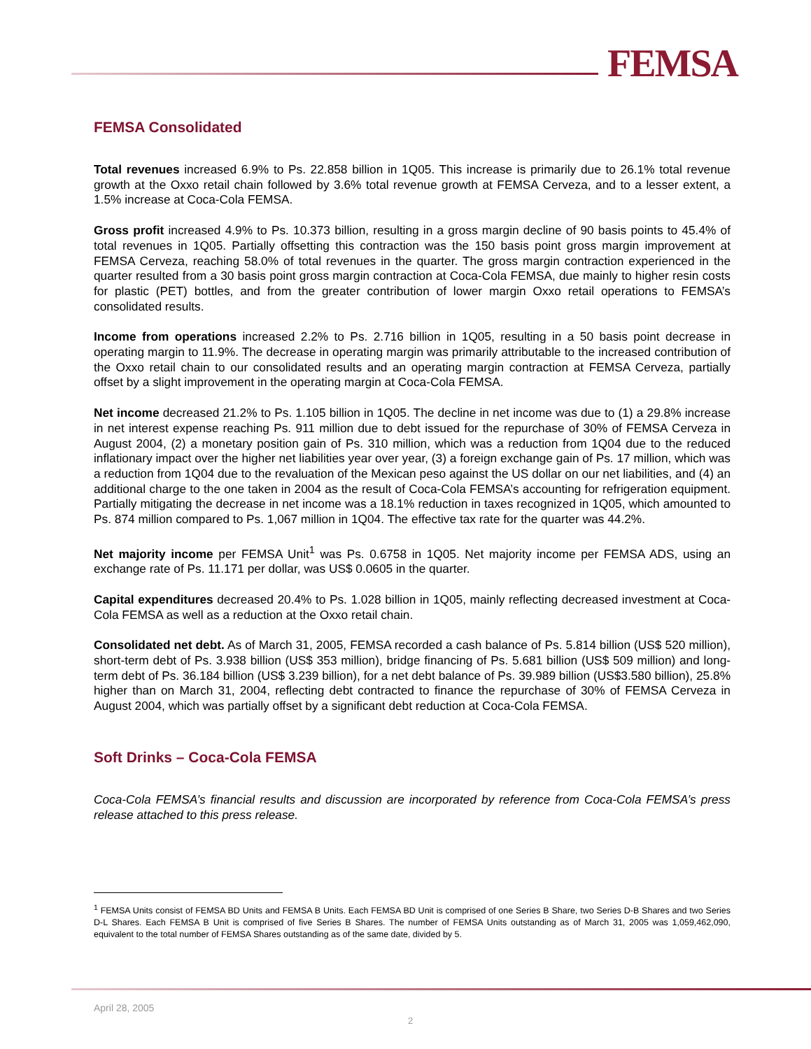FEMSA
FEMSA Consolidated
Total revenues increased 6.9% to Ps. 22.858 billion in 1Q05. This increase is primarily due to 26.1% total revenue growth at the Oxxo retail chain followed by 3.6% total revenue growth at FEMSA Cerveza, and to a lesser extent, a 1.5% increase at Coca-Cola FEMSA.
Gross profit increased 4.9% to Ps. 10.373 billion, resulting in a gross margin decline of 90 basis points to 45.4% of total revenues in 1Q05. Partially offsetting this contraction was the 150 basis point gross margin improvement at FEMSA Cerveza, reaching 58.0% of total revenues in the quarter. The gross margin contraction experienced in the quarter resulted from a 30 basis point gross margin contraction at Coca-Cola FEMSA, due mainly to higher resin costs for plastic (PET) bottles, and from the greater contribution of lower margin Oxxo retail operations to FEMSA’s consolidated results.
Income from operations increased 2.2% to Ps. 2.716 billion in 1Q05, resulting in a 50 basis point decrease in operating margin to 11.9%. The decrease in operating margin was primarily attributable to the increased contribution of the Oxxo retail chain to our consolidated results and an operating margin contraction at FEMSA Cerveza, partially offset by a slight improvement in the operating margin at Coca-Cola FEMSA.
Net income decreased 21.2% to Ps. 1.105 billion in 1Q05. The decline in net income was due to (1) a 29.8% increase in net interest expense reaching Ps. 911 million due to debt issued for the repurchase of 30% of FEMSA Cerveza in August 2004, (2) a monetary position gain of Ps. 310 million, which was a reduction from 1Q04 due to the reduced inflationary impact over the higher net liabilities year over year, (3) a foreign exchange gain of Ps. 17 million, which was a reduction from 1Q04 due to the revaluation of the Mexican peso against the US dollar on our net liabilities, and (4) an additional charge to the one taken in 2004 as the result of Coca-Cola FEMSA’s accounting for refrigeration equipment. Partially mitigating the decrease in net income was a 18.1% reduction in taxes recognized in 1Q05, which amounted to Ps. 874 million compared to Ps. 1,067 million in 1Q04. The effective tax rate for the quarter was 44.2%.
Net majority income per FEMSA Unit<sup>1</sup> was Ps. 0.6758 in 1Q05. Net majority income per FEMSA ADS, using an exchange rate of Ps. 11.171 per dollar, was US$ 0.0605 in the quarter.
Capital expenditures decreased 20.4% to Ps. 1.028 billion in 1Q05, mainly reflecting decreased investment at Coca-Cola FEMSA as well as a reduction at the Oxxo retail chain.
Consolidated net debt. As of March 31, 2005, FEMSA recorded a cash balance of Ps. 5.814 billion (US$ 520 million), short-term debt of Ps. 3.938 billion (US$ 353 million), bridge financing of Ps. 5.681 billion (US$ 509 million) and long-term debt of Ps. 36.184 billion (US$ 3.239 billion), for a net debt balance of Ps. 39.989 billion (US$3.580 billion), 25.8% higher than on March 31, 2004, reflecting debt contracted to finance the repurchase of 30% of FEMSA Cerveza in August 2004, which was partially offset by a significant debt reduction at Coca-Cola FEMSA.
Soft Drinks – Coca-Cola FEMSA
Coca-Cola FEMSA’s financial results and discussion are incorporated by reference from Coca-Cola FEMSA’s press release attached to this press release.
<sup>1</sup> FEMSA Units consist of FEMSA BD Units and FEMSA B Units. Each FEMSA BD Unit is comprised of one Series B Share, two Series D-B Shares and two Series D-L Shares. Each FEMSA B Unit is comprised of five Series B Shares. The number of FEMSA Units outstanding as of March 31, 2005 was 1,059,462,090, equivalent to the total number of FEMSA Shares outstanding as of the same date, divided by 5.
April 28, 2005
2